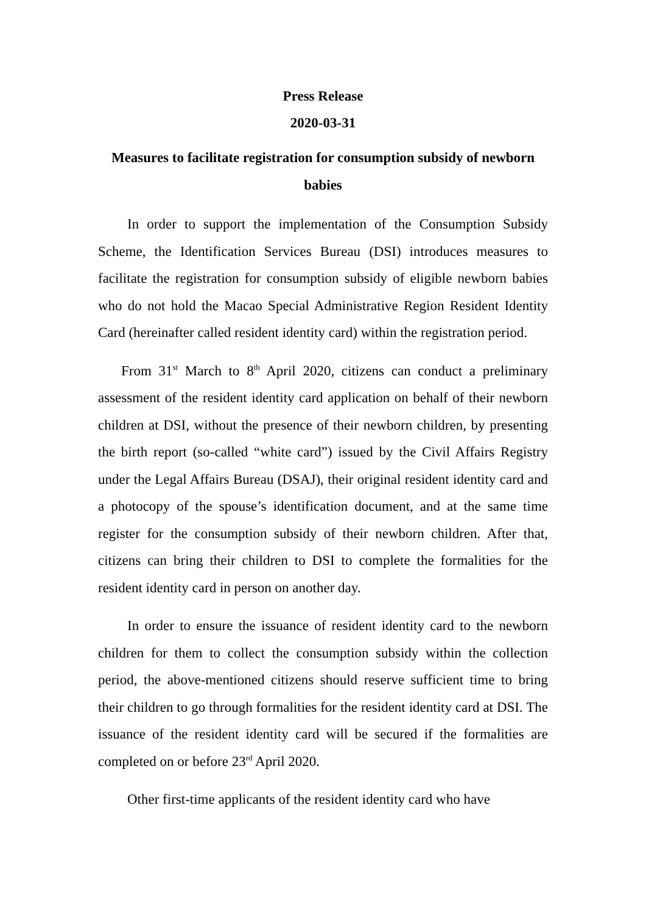Press Release
2020-03-31
Measures to facilitate registration for consumption subsidy of newborn babies
In order to support the implementation of the Consumption Subsidy Scheme, the Identification Services Bureau (DSI) introduces measures to facilitate the registration for consumption subsidy of eligible newborn babies who do not hold the Macao Special Administrative Region Resident Identity Card (hereinafter called resident identity card) within the registration period.
From 31<sup>st</sup> March to 8<sup>th</sup> April 2020, citizens can conduct a preliminary assessment of the resident identity card application on behalf of their newborn children at DSI, without the presence of their newborn children, by presenting the birth report (so-called “white card”) issued by the Civil Affairs Registry under the Legal Affairs Bureau (DSAJ), their original resident identity card and a photocopy of the spouse’s identification document, and at the same time register for the consumption subsidy of their newborn children. After that, citizens can bring their children to DSI to complete the formalities for the resident identity card in person on another day.
In order to ensure the issuance of resident identity card to the newborn children for them to collect the consumption subsidy within the collection period, the above-mentioned citizens should reserve sufficient time to bring their children to go through formalities for the resident identity card at DSI. The issuance of the resident identity card will be secured if the formalities are completed on or before 23<sup>rd</sup> April 2020.
Other first-time applicants of the resident identity card who have